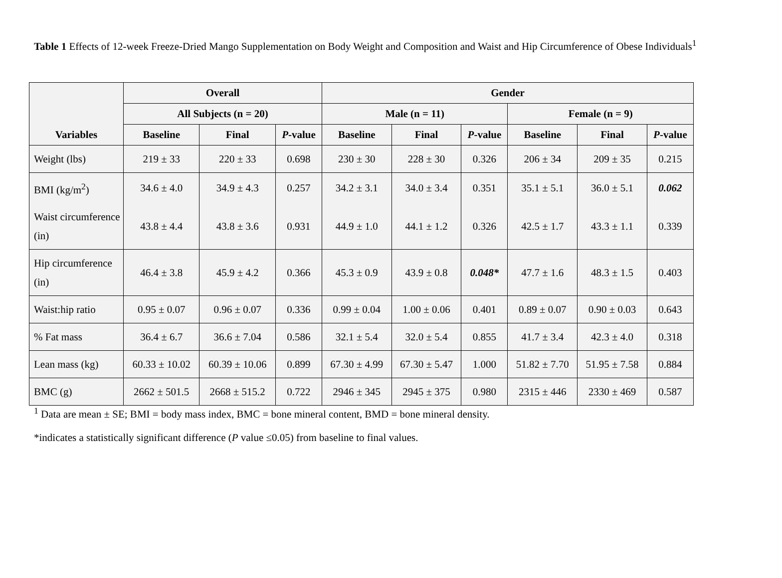Table 1 Effects of 12-week Freeze-Dried Mango Supplementation on Body Weight and Composition and Waist and Hip Circumference of Obese Individuals<sup>1</sup>
| Variables | Overall | | | Gender | | | | | |
| --- | --- | --- | --- | --- | --- | --- | --- | --- | --- |
| | All Subjects (n = 20) | | | Male (n = 11) | | | Female (n = 9) | | |
| | Baseline | Final | P -value | Baseline | Final | P -value | Baseline | Final | P -value |
| Weight (lbs) | 219 ± 33 | 220 ± 33 | 0.698 | 230 ± 30 | 228 ± 30 | 0.326 | 206 ± 34 | 209 ± 35 | 0.215 |
| BMI (kg/m<sup>2</sup>) | 34.6 ± 4.0 | 34.9 ± 4.3 | 0.257 | 34.2 ± 3.1 | 34.0 ± 3.4 | 0.351 | 35.1 ± 5.1 | 36.0 ± 5.1 | 0.062 |
| Waist circumference (in) | 43.8 ± 4.4 | 43.8 ± 3.6 | 0.931 | 44.9 ± 1.0 | 44.1 ± 1.2 | 0.326 | 42.5 ± 1.7 | 43.3 ± 1.1 | 0.339 |
| Hip circumference (in) | 46.4 ± 3.8 | 45.9 ± 4.2 | 0.366 | 45.3 ± 0.9 | 43.9 ± 0.8 | 0.048* | 47.7 ± 1.6 | 48.3 ± 1.5 | 0.403 |
| Waist:hip ratio | 0.95 ± 0.07 | 0.96 ± 0.07 | 0.336 | 0.99 ± 0.04 | 1.00 ± 0.06 | 0.401 | 0.89 ± 0.07 | 0.90 ± 0.03 | 0.643 |
| % Fat mass | 36.4 ± 6.7 | 36.6 ± 7.04 | 0.586 | 32.1 ± 5.4 | 32.0 ± 5.4 | 0.855 | 41.7 ± 3.4 | 42.3 ± 4.0 | 0.318 |
| Lean mass (kg) | 60.33 ± 10.02 | 60.39 ± 10.06 | 0.899 | 67.30 ± 4.99 | 67.30 ± 5.47 | 1.000 | 51.82 ± 7.70 | 51.95 ± 7.58 | 0.884 |
| BMC (g) | 2662 ± 501.5 | 2668 ± 515.2 | 0.722 | 2946 ± 345 | 2945 ± 375 | 0.980 | 2315 ± 446 | 2330 ± 469 | 0.587 |
<sup>1</sup> Data are mean ± SE; BMI = body mass index, BMC = bone mineral content, BMD = bone mineral density.
*indicates a statistically significant difference (P value ≤0.05) from baseline to final values.